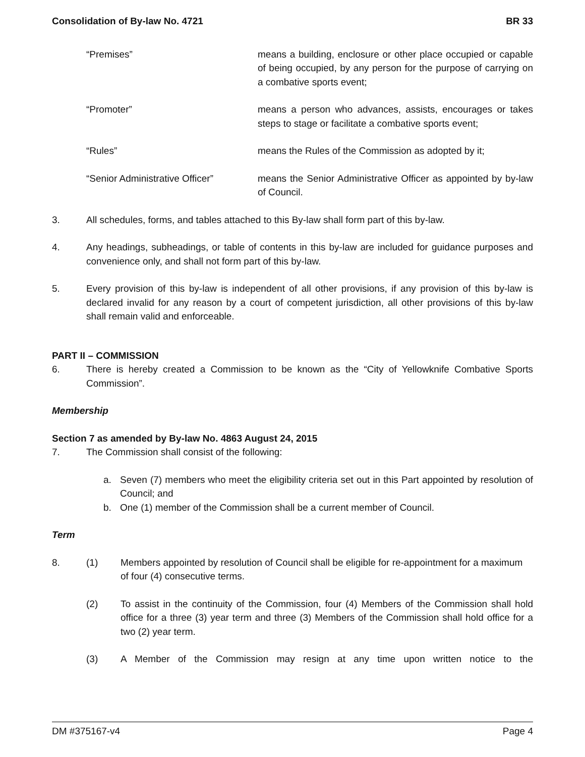Consolidation of By-law No. 4721 BR 33
“Premises” means a building, enclosure or other place occupied or capable of being occupied, by any person for the purpose of carrying on a combative sports event;
“Promoter” means a person who advances, assists, encourages or takes steps to stage or facilitate a combative sports event;
“Rules” means the Rules of the Commission as adopted by it;
“Senior Administrative Officer”
means the Senior Administrative Officer as appointed by by-law of Council.
3. All schedules, forms, and tables attached to this By-law shall form part of this by-law.
4. Any headings, subheadings, or table of contents in this by-law are included for guidance purposes and convenience only, and shall not form part of this by-law.
5. Every provision of this by-law is independent of all other provisions, if any provision of this by-law is declared invalid for any reason by a court of competent jurisdiction, all other provisions of this by-law shall remain valid and enforceable.
PART II – COMMISSION
6. There is hereby created a Commission to be known as the “City of Yellowknife Combative Sports Commission”.
Membership
Section 7 as amended by By-law No. 4863 August 24, 2015
7. The Commission shall consist of the following:
a. Seven (7) members who meet the eligibility criteria set out in this Part appointed by resolution of Council; and
b. One (1) member of the Commission shall be a current member of Council.
Term
8. (1) Members appointed by resolution of Council shall be eligible for re-appointment for a maximum of four (4) consecutive terms.
(2) To assist in the continuity of the Commission, four (4) Members of the Commission shall hold office for a three (3) year term and three (3) Members of the Commission shall hold office for a two (2) year term.
(3) A Member of the Commission may resign at any time upon written notice to the
DM #375167-v4 Page 4